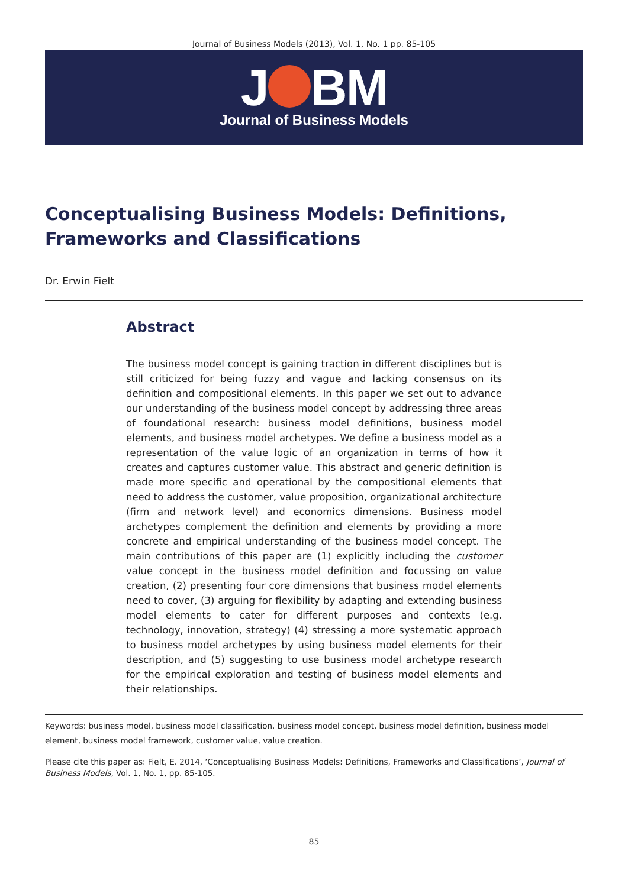Journal of Business Models (2013), Vol. 1, No. 1 pp. 85-105
J BM
Journal of Business Models
Conceptualising Business Models: Definitions, Frameworks and Classifications
Dr. Erwin Fielt
Abstract
The business model concept is gaining traction in different disciplines but is still criticized for being fuzzy and vague and lacking consensus on its definition and compositional elements. In this paper we set out to advance our understanding of the business model concept by addressing three areas of foundational research: business model definitions, business model elements, and business model archetypes. We define a business model as a representation of the value logic of an organization in terms of how it creates and captures customer value. This abstract and generic definition is made more specific and operational by the compositional elements that need to address the customer, value proposition, organizational architecture (firm and network level) and economics dimensions. Business model archetypes complement the definition and elements by providing a more concrete and empirical understanding of the business model concept. The main contributions of this paper are (1) explicitly including the customer value concept in the business model definition and focussing on value creation, (2) presenting four core dimensions that business model elements need to cover, (3) arguing for flexibility by adapting and extending business model elements to cater for different purposes and contexts (e.g. technology, innovation, strategy) (4) stressing a more systematic approach to business model archetypes by using business model elements for their description, and (5) suggesting to use business model archetype research for the empirical exploration and testing of business model elements and their relationships.
Keywords: business model, business model classification, business model concept, business model definition, business model element, business model framework, customer value, value creation.
Please cite this paper as: Fielt, E. 2014, ‘Conceptualising Business Models: Definitions, Frameworks and Classifications’, Journal of Business Models, Vol. 1, No. 1, pp. 85-105.
85